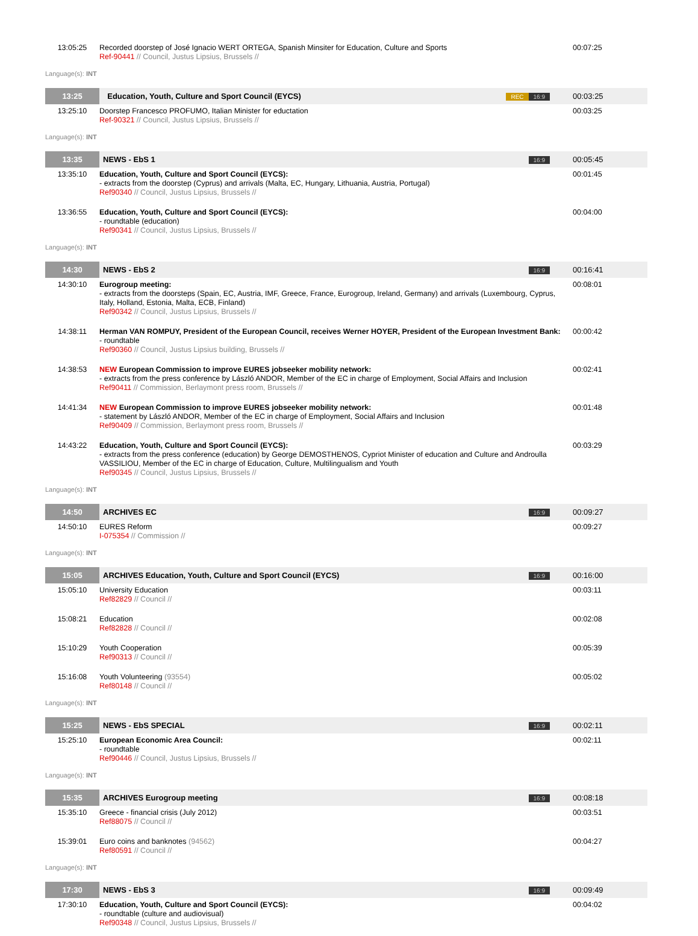| 13:05:25 | Recorded doorstep of José Ignacio WERT ORTEGA, Spanish Minsiter for Education, Culture and Sports Ref-90441 // Council, Justus Lipsius, Brussels // | | 00:07:25 |
| Language(s): INT | | | |
| 13:25 | Education, Youth, Culture and Sport Council (EYCS) | REC 16:9 | 00:03:25 |
| 13:25:10 | Doorstep Francesco PROFUMO, Italian Minister for eductation Ref-90321 // Council, Justus Lipsius, Brussels // | | 00:03:25 |
| Language(s): INT | | | |
| 13:35 | NEWS - EbS 1 | 16:9 | 00:05:45 |
| 13:35:10 | Education, Youth, Culture and Sport Council (EYCS): - extracts from the doorstep (Cyprus) and arrivals (Malta, EC, Hungary, Lithuania, Austria, Portugal) Ref90340 // Council, Justus Lipsius, Brussels // | | 00:01:45 |
| 13:36:55 | Education, Youth, Culture and Sport Council (EYCS): - roundtable (education) Ref90341 // Council, Justus Lipsius, Brussels // | | 00:04:00 |
| Language(s): INT | | | |
| 14:30 | NEWS - EbS 2 | 16:9 | 00:16:41 |
| 14:30:10 | Eurogroup meeting: - extracts from the doorsteps (Spain, EC, Austria, IMF, Greece, France, Eurogroup, Ireland, Germany) and arrivals (Luxembourg, Cyprus, Italy, Holland, Estonia, Malta, ECB, Finland) Ref90342 // Council, Justus Lipsius, Brussels // | | 00:08:01 |
| 14:38:11 | Herman VAN ROMPUY, President of the European Council, receives Werner HOYER, President of the European Investment Bank: - roundtable Ref90360 // Council, Justus Lipsius building, Brussels // | | 00:00:42 |
| 14:38:53 | NEW European Commission to improve EURES jobseeker mobility network: - extracts from the press conference by László ANDOR, Member of the EC in charge of Employment, Social Affairs and Inclusion Ref90411 // Commission, Berlaymont press room, Brussels // | | 00:02:41 |
| 14:41:34 | NEW European Commission to improve EURES jobseeker mobility network: - statement by László ANDOR, Member of the EC in charge of Employment, Social Affairs and Inclusion Ref90409 // Commission, Berlaymont press room, Brussels // | | 00:01:48 |
| 14:43:22 | Education, Youth, Culture and Sport Council (EYCS): - extracts from the press conference (education) by George DEMOSTHENOS, Cypriot Minister of education and Culture and Androulla VASSILIOU, Member of the EC in charge of Education, Culture, Multilingualism and Youth Ref90345 // Council, Justus Lipsius, Brussels // | | 00:03:29 |
| Language(s): INT | | | |
| 14:50 | ARCHIVES EC | 16:9 | 00:09:27 |
| 14:50:10 | EURES Reform I-075354 // Commission // | | 00:09:27 |
| Language(s): INT | | | |
| 15:05 | ARCHIVES Education, Youth, Culture and Sport Council (EYCS) | 16:9 | 00:16:00 |
| 15:05:10 | University Education Ref82829 // Council // | | 00:03:11 |
| 15:08:21 | Education Ref82828 // Council // | | 00:02:08 |
| 15:10:29 | Youth Cooperation Ref90313 // Council // | | 00:05:39 |
| 15:16:08 | Youth Volunteering (93554) Ref80148 // Council // | | 00:05:02 |
| Language(s): INT | | | |
| 15:25 | NEWS - EbS SPECIAL | 16:9 | 00:02:11 |
| 15:25:10 | European Economic Area Council: - roundtable Ref90446 // Council, Justus Lipsius, Brussels // | | 00:02:11 |
| Language(s): INT | | | |
| 15:35 | ARCHIVES Eurogroup meeting | 16:9 | 00:08:18 |
| 15:35:10 | Greece - financial crisis (July 2012) Ref88075 // Council // | | 00:03:51 |
| 15:39:01 | Euro coins and banknotes (94562) Ref80591 // Council // | | 00:04:27 |
| Language(s): INT | | | |
| 17:30 | NEWS - EbS 3 | 16:9 | 00:09:49 |
| 17:30:10 | Education, Youth, Culture and Sport Council (EYCS): - roundtable (culture and audiovisual) Ref90348 // Council, Justus Lipsius, Brussels // | | 00:04:02 |